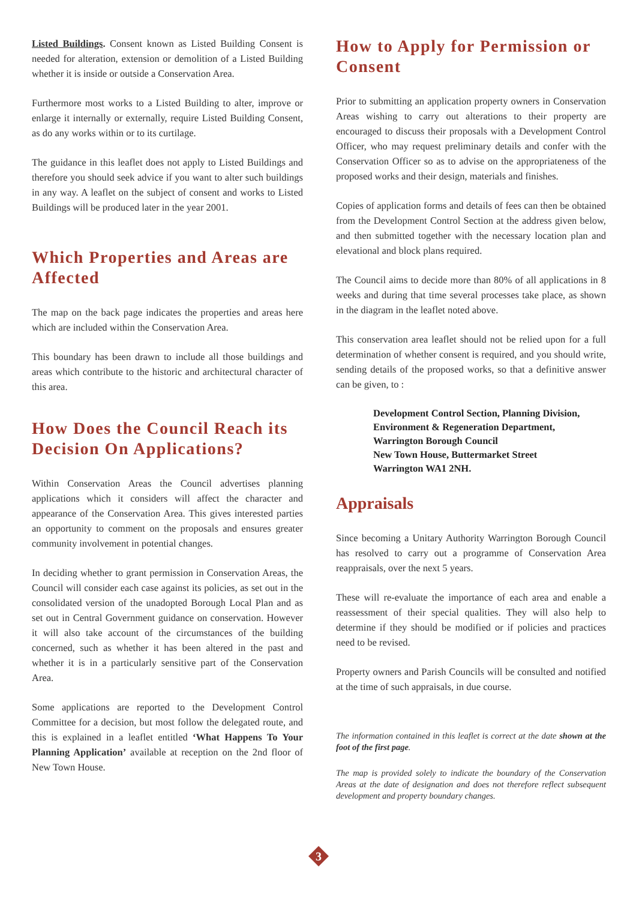Listed Buildings. Consent known as Listed Building Consent is needed for alteration, extension or demolition of a Listed Building whether it is inside or outside a Conservation Area.
Furthermore most works to a Listed Building to alter, improve or enlarge it internally or externally, require Listed Building Consent, as do any works within or to its curtilage.
The guidance in this leaflet does not apply to Listed Buildings and therefore you should seek advice if you want to alter such buildings in any way. A leaflet on the subject of consent and works to Listed Buildings will be produced later in the year 2001.
Which Properties and Areas are Affected
The map on the back page indicates the properties and areas here which are included within the Conservation Area.
This boundary has been drawn to include all those buildings and areas which contribute to the historic and architectural character of this area.
How Does the Council Reach its Decision On Applications?
Within Conservation Areas the Council advertises planning applications which it considers will affect the character and appearance of the Conservation Area. This gives interested parties an opportunity to comment on the proposals and ensures greater community involvement in potential changes.
In deciding whether to grant permission in Conservation Areas, the Council will consider each case against its policies, as set out in the consolidated version of the unadopted Borough Local Plan and as set out in Central Government guidance on conservation. However it will also take account of the circumstances of the building concerned, such as whether it has been altered in the past and whether it is in a particularly sensitive part of the Conservation Area.
Some applications are reported to the Development Control Committee for a decision, but most follow the delegated route, and this is explained in a leaflet entitled ‘What Happens To Your Planning Application’ available at reception on the 2nd floor of New Town House.
How to Apply for Permission or Consent
Prior to submitting an application property owners in Conservation Areas wishing to carry out alterations to their property are encouraged to discuss their proposals with a Development Control Officer, who may request preliminary details and confer with the Conservation Officer so as to advise on the appropriateness of the proposed works and their design, materials and finishes.
Copies of application forms and details of fees can then be obtained from the Development Control Section at the address given below, and then submitted together with the necessary location plan and elevational and block plans required.
The Council aims to decide more than 80% of all applications in 8 weeks and during that time several processes take place, as shown in the diagram in the leaflet noted above.
This conservation area leaflet should not be relied upon for a full determination of whether consent is required, and you should write, sending details of the proposed works, so that a definitive answer can be given, to :
Development Control Section, Planning Division,
Environment & Regeneration Department,
Warrington Borough Council
New Town House, Buttermarket Street
Warrington WA1 2NH.
Appraisals
Since becoming a Unitary Authority Warrington Borough Council has resolved to carry out a programme of Conservation Area reappraisals, over the next 5 years.
These will re-evaluate the importance of each area and enable a reassessment of their special qualities. They will also help to determine if they should be modified or if policies and practices need to be revised.
Property owners and Parish Councils will be consulted and notified at the time of such appraisals, in due course.
The information contained in this leaflet is correct at the date shown at the foot of the first page.
The map is provided solely to indicate the boundary of the Conservation Areas at the date of designation and does not therefore reflect subsequent development and property boundary changes.
3